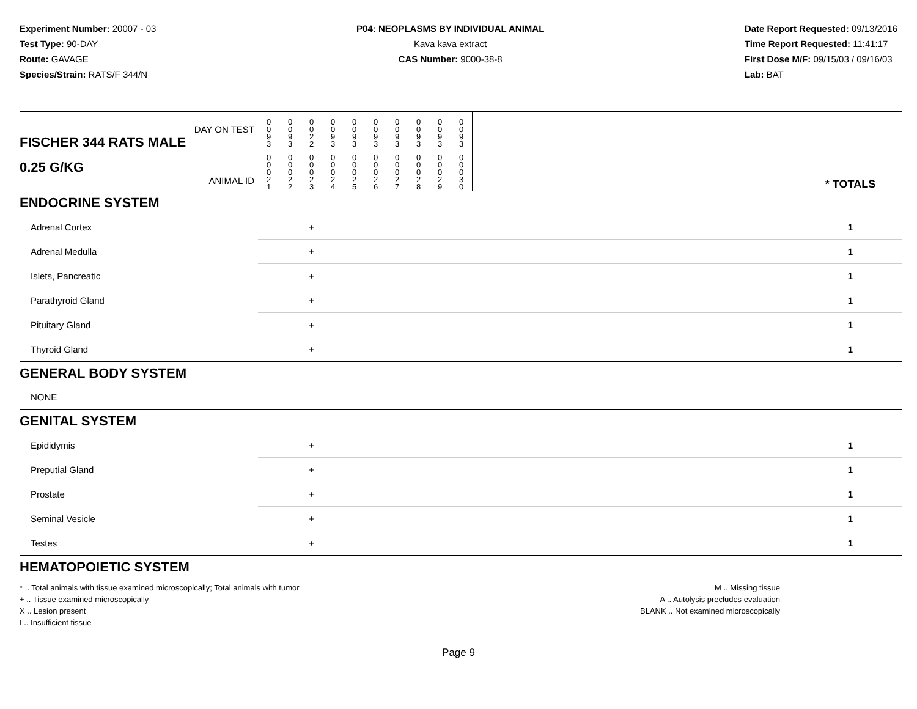Experiment Number: 20007 - 03
Test Type: 90-DAY
Route: GAVAGE
Species/Strain: RATS/F 344/N
P04: NEOPLASMS BY INDIVIDUAL ANIMAL
Kava kava extract
CAS Number: 9000-38-8
Date Report Requested: 09/13/2016
Time Report Requested: 11:41:17
First Dose M/F: 09/15/03 / 09/16/03
Lab: BAT
| DAY ON TEST FISCHER 344 RATS MALE | 0 0 9 3 | 0 0 9 3 | 0 0 2 2 | 0 0 9 3 | 0 0 9 3 | 0 0 9 3 | 0 0 9 3 | 0 0 9 3 | 0 0 9 3 | 0 0 9 3 | | |
| 0.25 G/KG ANIMAL ID | 0 0 0 2 1 | 0 0 0 2 2 | 0 0 0 2 3 | 0 0 0 2 4 | 0 0 0 2 5 | 0 0 0 2 6 | 0 0 0 2 7 | 0 0 0 2 8 | 0 0 0 2 9 | 0 0 0 3 0 | | * TOTALS |
| ENDOCRINE SYSTEM | | | | | | | | | | | | |
| Adrenal Cortex | | | + | | | | | | | | | 1 |
| Adrenal Medulla | | | + | | | | | | | | | 1 |
| Islets, Pancreatic | | | + | | | | | | | | | 1 |
| Parathyroid Gland | | | + | | | | | | | | | 1 |
| Pituitary Gland | | | + | | | | | | | | | 1 |
| Thyroid Gland | | | + | | | | | | | | | 1 |
| GENERAL BODY SYSTEM | | | | | | | | | | | | |
| NONE | | | | | | | | | | | | |
| GENITAL SYSTEM | | | | | | | | | | | | |
| Epididymis | | | + | | | | | | | | | 1 |
| Preputial Gland | | | + | | | | | | | | | 1 |
| Prostate | | | + | | | | | | | | | 1 |
| Seminal Vesicle | | | + | | | | | | | | | 1 |
| Testes | | | + | | | | | | | | | 1 |
| HEMATOPOIETIC SYSTEM | | | | | | | | | | | | |
* .. Total animals with tissue examined microscopically; Total animals with tumor
+ .. Tissue examined microscopically
X .. Lesion present
I .. Insufficient tissue
M .. Missing tissue
A .. Autolysis precludes evaluation
BLANK .. Not examined microscopically
Page 9